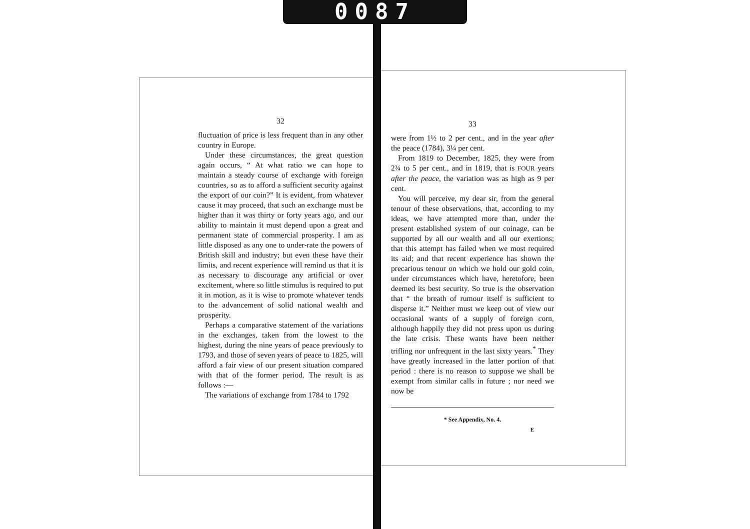0087
32
fluctuation of price is less frequent than in any other country in Europe.
Under these circumstances, the great question again occurs, “ At what ratio we can hope to maintain a steady course of exchange with foreign countries, so as to afford a sufficient security against the export of our coin?” It is evident, from whatever cause it may proceed, that such an exchange must be higher than it was thirty or forty years ago, and our ability to maintain it must depend upon a great and permanent state of commercial prosperity. I am as little disposed as any one to under-rate the powers of British skill and industry; but even these have their limits, and recent experience will remind us that it is as necessary to discourage any artificial or over excitement, where so little stimulus is required to put it in motion, as it is wise to promote whatever tends to the advancement of solid national wealth and prosperity.
Perhaps a comparative statement of the variations in the exchanges, taken from the lowest to the highest, during the nine years of peace previously to 1793, and those of seven years of peace to 1825, will afford a fair view of our present situation compared with that of the former period. The result is as follows :—
The variations of exchange from 1784 to 1792
33
were from 1½ to 2 per cent., and in the year after the peace (1784), 3¼ per cent.
From 1819 to December, 1825, they were from 2¾ to 5 per cent., and in 1819, that is FOUR years after the peace, the variation was as high as 9 per cent.
You will perceive, my dear sir, from the general tenour of these observations, that, according to my ideas, we have attempted more than, under the present established system of our coinage, can be supported by all our wealth and all our exertions; that this attempt has failed when we most required its aid; and that recent experience has shown the precarious tenour on which we hold our gold coin, under circumstances which have, heretofore, been deemed its best security. So true is the observation that “ the breath of rumour itself is sufficient to disperse it.” Neither must we keep out of view our occasional wants of a supply of foreign corn, although happily they did not press upon us during the late crisis. These wants have been neither trifling nor unfrequent in the last sixty years.<sup>*</sup> They have greatly increased in the latter portion of that period : there is no reason to suppose we shall be exempt from similar calls in future ; nor need we now be
* See Appendix, No. 4.
E